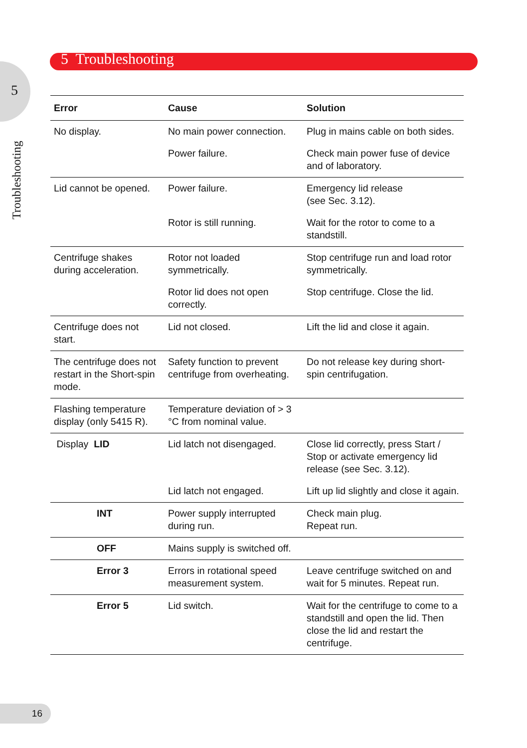5
Troubleshooting
5 Troubleshooting
| Error | Cause | Solution |
| --- | --- | --- |
| No display. | No main power connection. | Plug in mains cable on both sides. |
| | Power failure. | Check main power fuse of device and of laboratory. |
| Lid cannot be opened. | Power failure. | Emergency lid release (see Sec. 3.12). |
| | Rotor is still running. | Wait for the rotor to come to a standstill. |
| Centrifuge shakes during acceleration. | Rotor not loaded symmetrically. | Stop centrifuge run and load rotor symmetrically. |
| | Rotor lid does not open correctly. | Stop centrifuge. Close the lid. |
| Centrifuge does not start. | Lid not closed. | Lift the lid and close it again. |
| The centrifuge does not restart in the Short-spin mode. | Safety function to prevent centrifuge from overheating. | Do not release key during short-spin centrifugation. |
| Flashing temperature display (only 5415 R). | Temperature deviation of > 3 °C from nominal value. | |
| Display LID | Lid latch not disengaged. | Close lid correctly, press Start / Stop or activate emergency lid release (see Sec. 3.12). |
| | Lid latch not engaged. | Lift up lid slightly and close it again. |
| INT | Power supply interrupted during run. | Check main plug. Repeat run. |
| OFF | Mains supply is switched off. | |
| Error 3 | Errors in rotational speed measurement system. | Leave centrifuge switched on and wait for 5 minutes. Repeat run. |
| Error 5 | Lid switch. | Wait for the centrifuge to come to a standstill and open the lid. Then close the lid and restart the centrifuge. |
16